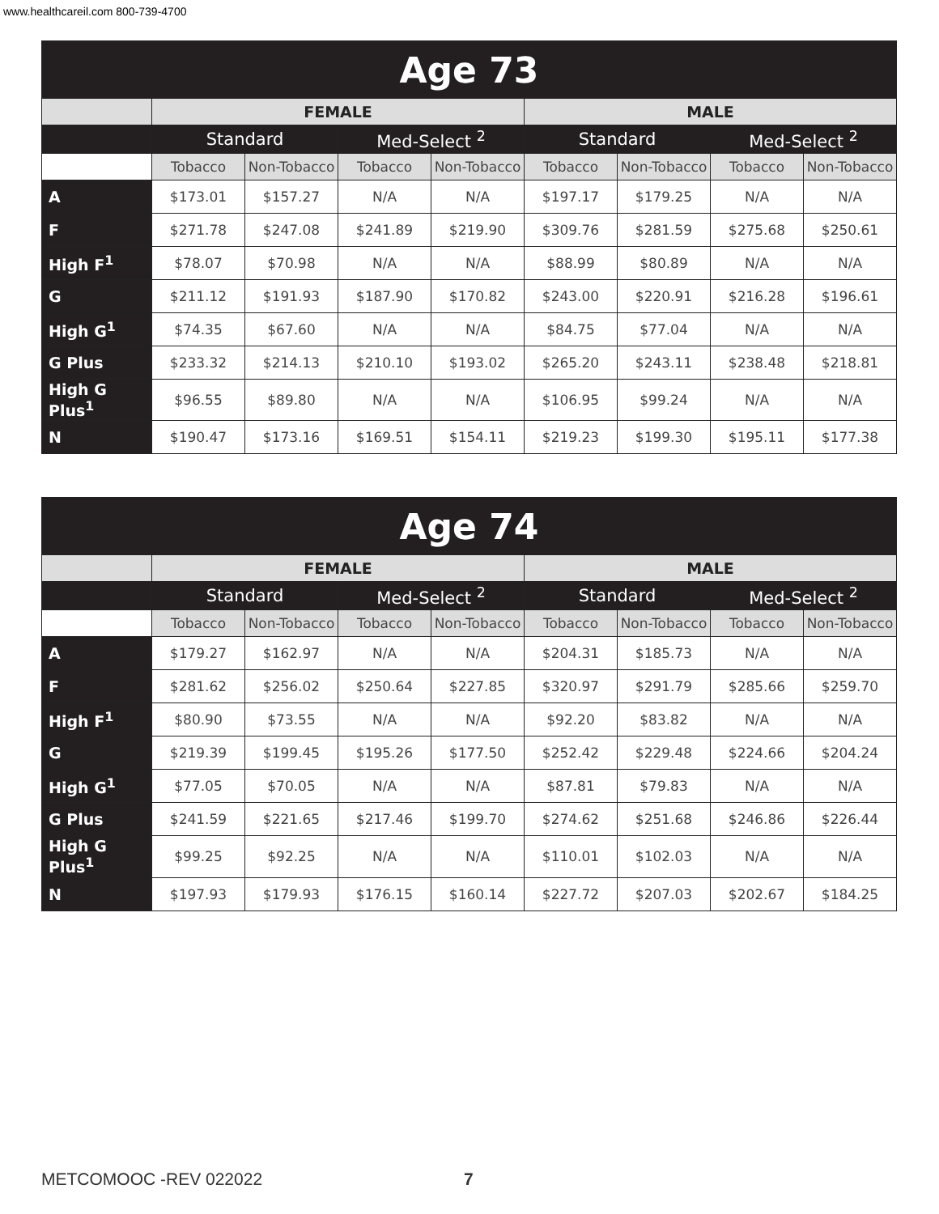www.healthcareil.com 800-739-4700
| Age 73 | | | | | | | | |
| --- | --- | --- | --- | --- | --- | --- | --- | --- |
| | FEMALE | | | | MALE | | | |
| | Standard | | Med-Select <sup>2</sup> | | Standard | | Med-Select <sup>2</sup> | |
| | Tobacco | Non-Tobacco | Tobacco | Non-Tobacco | Tobacco | Non-Tobacco | Tobacco | Non-Tobacco |
| A | $173.01 | $157.27 | N/A | N/A | $197.17 | $179.25 | N/A | N/A |
| F | $271.78 | $247.08 | $241.89 | $219.90 | $309.76 | $281.59 | $275.68 | $250.61 |
| High F<sup>1</sup> | $78.07 | $70.98 | N/A | N/A | $88.99 | $80.89 | N/A | N/A |
| G | $211.12 | $191.93 | $187.90 | $170.82 | $243.00 | $220.91 | $216.28 | $196.61 |
| High G<sup>1</sup> | $74.35 | $67.60 | N/A | N/A | $84.75 | $77.04 | N/A | N/A |
| G Plus | $233.32 | $214.13 | $210.10 | $193.02 | $265.20 | $243.11 | $238.48 | $218.81 |
| High G Plus<sup>1</sup> | $96.55 | $89.80 | N/A | N/A | $106.95 | $99.24 | N/A | N/A |
| N | $190.47 | $173.16 | $169.51 | $154.11 | $219.23 | $199.30 | $195.11 | $177.38 |
| Age 74 | | | | | | | | |
| --- | --- | --- | --- | --- | --- | --- | --- | --- |
| | FEMALE | | | | MALE | | | |
| | Standard | | Med-Select <sup>2</sup> | | Standard | | Med-Select <sup>2</sup> | |
| | Tobacco | Non-Tobacco | Tobacco | Non-Tobacco | Tobacco | Non-Tobacco | Tobacco | Non-Tobacco |
| A | $179.27 | $162.97 | N/A | N/A | $204.31 | $185.73 | N/A | N/A |
| F | $281.62 | $256.02 | $250.64 | $227.85 | $320.97 | $291.79 | $285.66 | $259.70 |
| High F<sup>1</sup> | $80.90 | $73.55 | N/A | N/A | $92.20 | $83.82 | N/A | N/A |
| G | $219.39 | $199.45 | $195.26 | $177.50 | $252.42 | $229.48 | $224.66 | $204.24 |
| High G<sup>1</sup> | $77.05 | $70.05 | N/A | N/A | $87.81 | $79.83 | N/A | N/A |
| G Plus | $241.59 | $221.65 | $217.46 | $199.70 | $274.62 | $251.68 | $246.86 | $226.44 |
| High G Plus<sup>1</sup> | $99.25 | $92.25 | N/A | N/A | $110.01 | $102.03 | N/A | N/A |
| N | $197.93 | $179.93 | $176.15 | $160.14 | $227.72 | $207.03 | $202.67 | $184.25 |
METCOMOOC -REV 022022 7